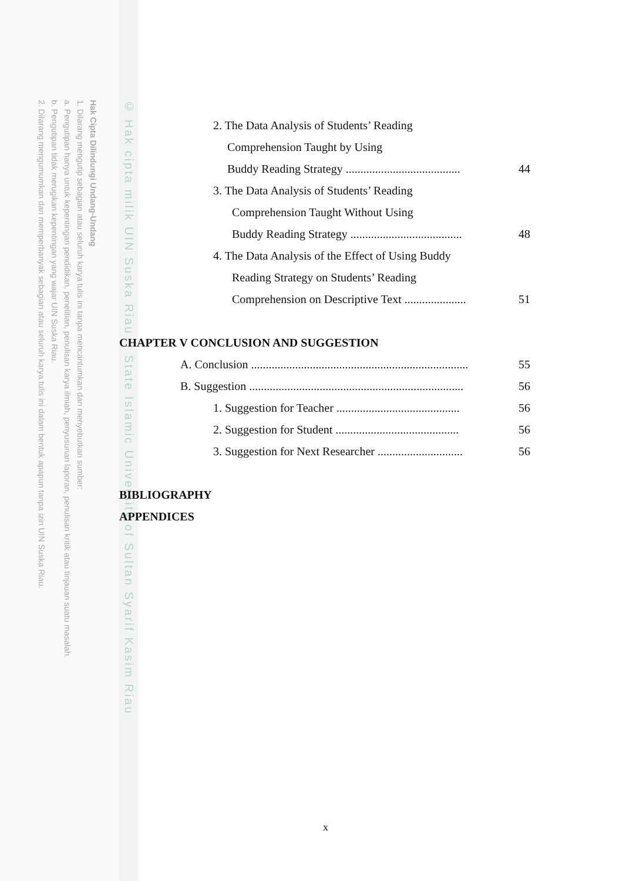Hak Cipta Dilindungi Undang-Undang
1. Dilarang mengutip sebagian atau seluruh karya tulis ini tanpa mencantumkan dan menyebutkan sumber:
a. Pengutipan hanya untuk kepentingan pendidikan, penelitian, penulisan karya ilmiah, penyusunan laporan, penulisan kritik atau tinjauan suatu masalah.
b. Pengutipan tidak merugikan kepentingan yang wajar UIN Suska Riau.
2. Dilarang mengumumkan dan memperbanyak sebagian atau seluruh karya tulis ini dalam bentuk apapun tanpa izin UIN Suska Riau.
© Hak cipta milik UIN Suska Riau State Islamic University of Sultan Syarif Kasim Riau
2. The Data Analysis of Students’ Reading
Comprehension Taught by Using
Buddy Reading Strategy ....................................... 44
3. The Data Analysis of Students’ Reading
Comprehension Taught Without Using
Buddy Reading Strategy ...................................... 48
4. The Data Analysis of the Effect of Using Buddy
Reading Strategy on Students’ Reading
Comprehension on Descriptive Text ..................... 51
CHAPTER V CONCLUSION AND SUGGESTION
A. Conclusion .......................................................................... 55
B. Suggestion ......................................................................... 56
1. Suggestion for Teacher .......................................... 56
2. Suggestion for Student .......................................... 56
3. Suggestion for Next Researcher ............................. 56
BIBLIOGRAPHY
APPENDICES
x